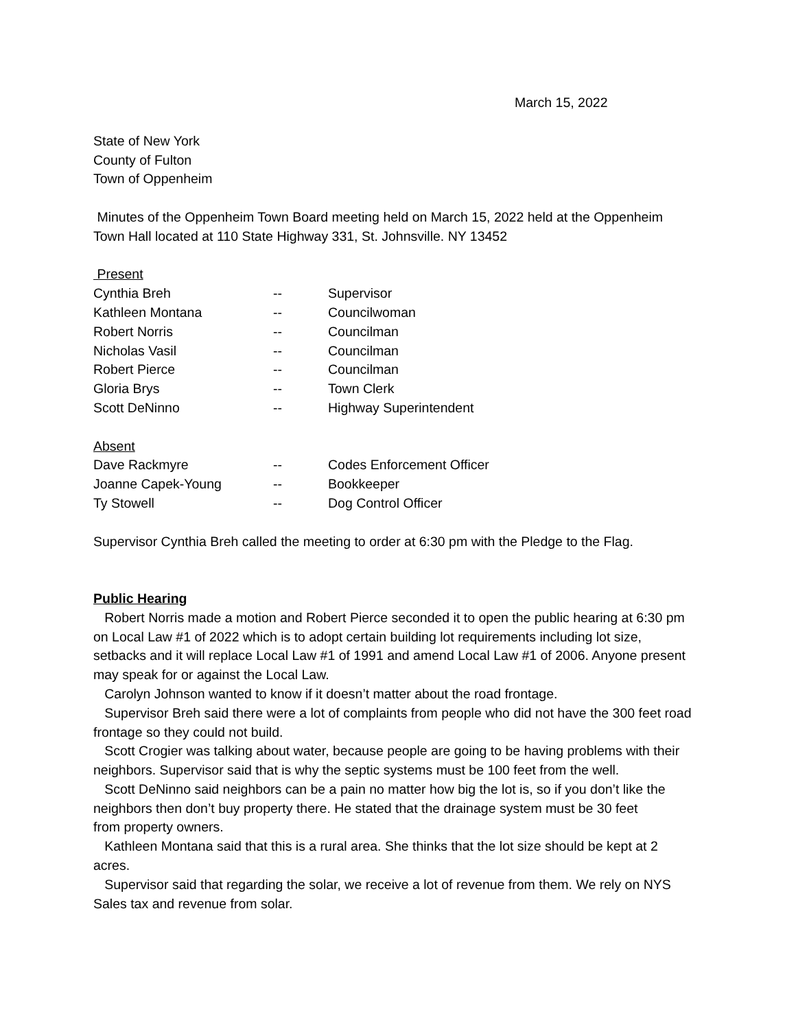March 15, 2022
State of New York
County of Fulton
Town of Oppenheim
Minutes of the Oppenheim Town Board meeting held on March 15, 2022 held at the Oppenheim Town Hall located at 110 State Highway 331, St. Johnsville. NY 13452
Present
Cynthia Breh -- Supervisor
Kathleen Montana -- Councilwoman
Robert Norris -- Councilman
Nicholas Vasil -- Councilman
Robert Pierce -- Councilman
Gloria Brys -- Town Clerk
Scott DeNinno -- Highway Superintendent
Absent
Dave Rackmyre -- Codes Enforcement Officer
Joanne Capek-Young -- Bookkeeper
Ty Stowell -- Dog Control Officer
Supervisor Cynthia Breh called the meeting to order at 6:30 pm with the Pledge to the Flag.
Public Hearing
Robert Norris made a motion and Robert Pierce seconded it to open the public hearing at 6:30 pm on Local Law #1 of 2022 which is to adopt certain building lot requirements including lot size, setbacks and it will replace Local Law #1 of 1991 and amend Local Law #1 of 2006. Anyone present may speak for or against the Local Law.
Carolyn Johnson wanted to know if it doesn’t matter about the road frontage.
Supervisor Breh said there were a lot of complaints from people who did not have the 300 feet road frontage so they could not build.
Scott Crogier was talking about water, because people are going to be having problems with their neighbors. Supervisor said that is why the septic systems must be 100 feet from the well.
Scott DeNinno said neighbors can be a pain no matter how big the lot is, so if you don’t like the neighbors then don’t buy property there. He stated that the drainage system must be 30 feet
from property owners.
Kathleen Montana said that this is a rural area. She thinks that the lot size should be kept at 2 acres.
Supervisor said that regarding the solar, we receive a lot of revenue from them. We rely on NYS Sales tax and revenue from solar.